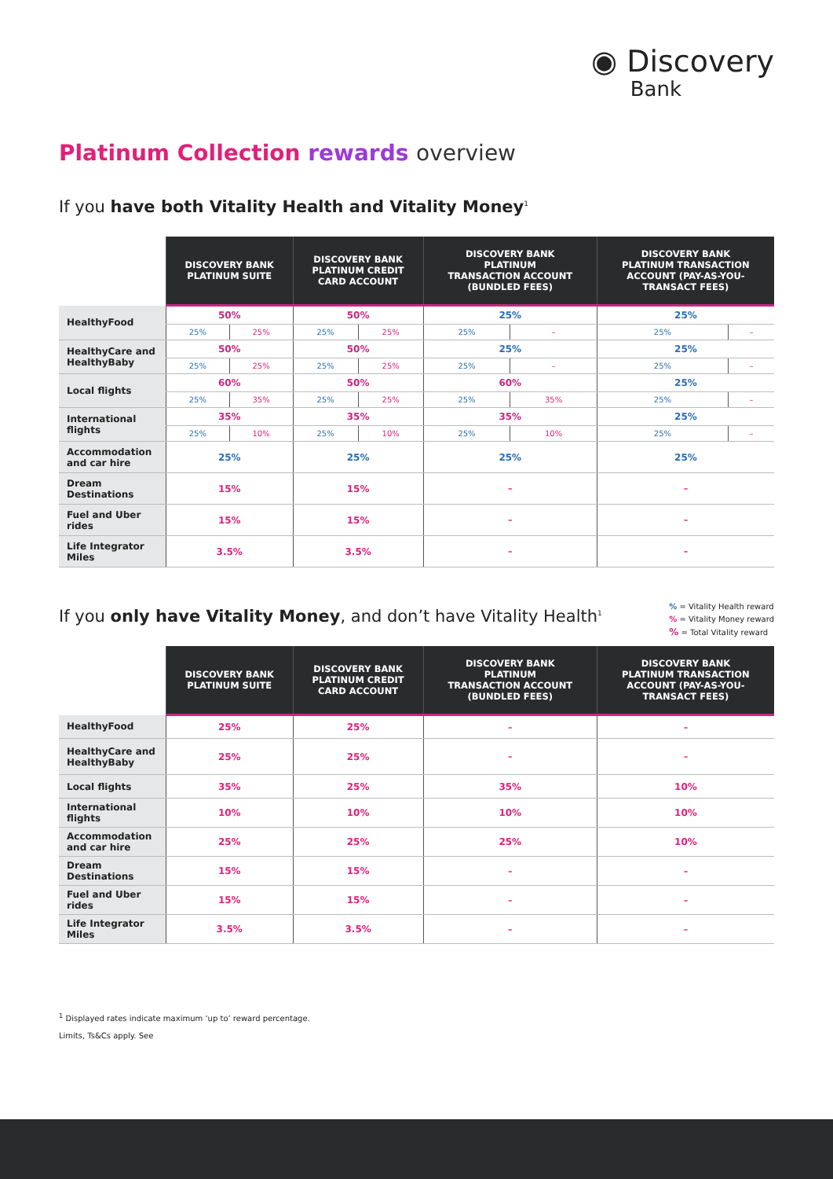◉ Discovery
Bank
Platinum Collection rewards overview
If you have both Vitality Health and Vitality Money<sup>1</sup>
| | DISCOVERY BANK PLATINUM SUITE | | DISCOVERY BANK PLATINUM CREDIT CARD ACCOUNT | | DISCOVERY BANK PLATINUM TRANSACTION ACCOUNT (BUNDLED FEES) | | DISCOVERY BANK PLATINUM TRANSACTION ACCOUNT (PAY-AS-YOU- TRANSACT FEES) | |
| --- | --- | --- | --- | --- | --- | --- | --- | --- |
| HealthyFood | 50% | | 50% | | 25% | | 25% | |
| | 25% | 25% | 25% | 25% | 25% | – | 25% | – |
| HealthyCare and HealthyBaby | 50% | | 50% | | 25% | | 25% | |
| | 25% | 25% | 25% | 25% | 25% | – | 25% | – |
| Local flights | 60% | | 50% | | 60% | | 25% | |
| | 25% | 35% | 25% | 25% | 25% | 35% | 25% | – |
| International flights | 35% | | 35% | | 35% | | 25% | |
| | 25% | 10% | 25% | 10% | 25% | 10% | 25% | – |
| Accommodation and car hire | 25% | | 25% | | 25% | | 25% | |
| Dream Destinations | 15% | | 15% | | – | | – | |
| Fuel and Uber rides | 15% | | 15% | | – | | – | |
| Life Integrator Miles | 3.5% | | 3.5% | | – | | – | |
% = Vitality Health reward
% = Vitality Money reward
% = Total Vitality reward
If you only have Vitality Money, and don’t have Vitality Health<sup>1</sup>
| | DISCOVERY BANK PLATINUM SUITE | DISCOVERY BANK PLATINUM CREDIT CARD ACCOUNT | DISCOVERY BANK PLATINUM TRANSACTION ACCOUNT (BUNDLED FEES) | DISCOVERY BANK PLATINUM TRANSACTION ACCOUNT (PAY-AS-YOU- TRANSACT FEES) |
| --- | --- | --- | --- | --- |
| HealthyFood | 25% | 25% | – | – |
| HealthyCare and HealthyBaby | 25% | 25% | – | – |
| Local flights | 35% | 25% | 35% | 10% |
| International flights | 10% | 10% | 10% | 10% |
| Accommodation and car hire | 25% | 25% | 25% | 10% |
| Dream Destinations | 15% | 15% | – | – |
| Fuel and Uber rides | 15% | 15% | – | – |
| Life Integrator Miles | 3.5% | 3.5% | – | – |
<sup>1</sup> Displayed rates indicate maximum ‘up to’ reward percentage.
Limits, Ts&Cs apply. See